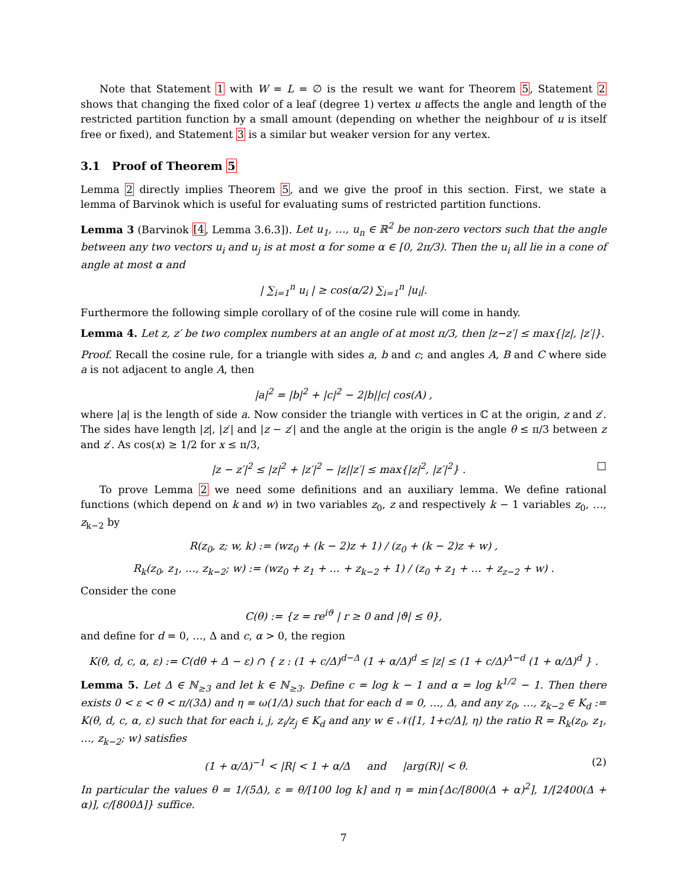Note that Statement 1 with W = L = ∅ is the result we want for Theorem 5, Statement 2 shows that changing the fixed color of a leaf (degree 1) vertex u affects the angle and length of the restricted partition function by a small amount (depending on whether the neighbour of u is itself free or fixed), and Statement 3 is a similar but weaker version for any vertex.
3.1 Proof of Theorem 5
Lemma 2 directly implies Theorem 5, and we give the proof in this section. First, we state a lemma of Barvinok which is useful for evaluating sums of restricted partition functions.
Lemma 3 (Barvinok [4, Lemma 3.6.3]). Let u<sub>1</sub>, …, u<sub>n</sub> ∈ ℝ<sup>2</sup> be non-zero vectors such that the angle between any two vectors u<sub>i</sub> and u<sub>j</sub> is at most α for some α ∈ [0, 2π/3). Then the u<sub>i</sub> all lie in a cone of angle at most α and
| ∑<sub>i=1</sub><sup>n</sup> u<sub>i</sub> | ≥ cos(α/2) ∑<sub>i=1</sub><sup>n</sup> |u<sub>i</sub>|.
Furthermore the following simple corollary of of the cosine rule will come in handy.
Lemma 4. Let z, z′ be two complex numbers at an angle of at most π/3, then |z−z′| ≤ max{|z|, |z′|}.
Proof. Recall the cosine rule, for a triangle with sides a, b and c; and angles A, B and C where side a is not adjacent to angle A, then
|a|<sup>2</sup> = |b|<sup>2</sup> + |c|<sup>2</sup> − 2|b||c| cos(A) ,
where |a| is the length of side a. Now consider the triangle with vertices in ℂ at the origin, z and z′. The sides have length |z|, |z′| and |z − z′| and the angle at the origin is the angle θ ≤ π/3 between z and z′. As cos(x) ≥ 1/2 for x ≤ π/3,
|z − z′|<sup>2</sup> ≤ |z|<sup>2</sup> + |z′|<sup>2</sup> − |z||z′| ≤ max{|z|<sup>2</sup>, |z′|<sup>2</sup>} . □
To prove Lemma 2 we need some definitions and an auxiliary lemma. We define rational functions (which depend on k and w) in two variables z<sub>0</sub>, z and respectively k − 1 variables z<sub>0</sub>, …, z<sub>k−2</sub> by
R(z<sub>0</sub>, z; w, k) := (wz<sub>0</sub> + (k − 2)z + 1) / (z<sub>0</sub> + (k − 2)z + w) ,
R<sub>k</sub>(z<sub>0</sub>, z<sub>1</sub>, …, z<sub>k−2</sub>; w) := (wz<sub>0</sub> + z<sub>1</sub> + … + z<sub>k−2</sub> + 1) / (z<sub>0</sub> + z<sub>1</sub> + … + z<sub>z−2</sub> + w) .
Consider the cone
C(θ) := {z = re<sup>iϑ</sup> | r ≥ 0 and |ϑ| ≤ θ},
and define for d = 0, …, Δ and c, α > 0, the region
K(θ, d, c, α, ε) := C(dθ + Δ − ε) ∩ { z : (1 + c/Δ)<sup>d−Δ</sup> (1 + α/Δ)<sup>d</sup> ≤ |z| ≤ (1 + c/Δ)<sup>Δ−d</sup> (1 + α/Δ)<sup>d</sup> } .
Lemma 5. Let Δ ∈ ℕ<sub>≥3</sub> and let k ∈ ℕ<sub>≥3</sub>. Define c = log k − 1 and α = log k<sup>1/2</sup> − 1. Then there exists 0 < ε < θ < π/(3Δ) and η = ω(1/Δ) such that for each d = 0, …, Δ, and any z<sub>0</sub>, …, z<sub>k−2</sub> ∈ K<sub>d</sub> := K(θ, d, c, α, ε) such that for each i, j, z<sub>i</sub>/z<sub>j</sub> ∈ K<sub>d</sub> and any w ∈ 𝒩([1, 1+c/Δ], η) the ratio R = R<sub>k</sub>(z<sub>0</sub>, z<sub>1</sub>, …, z<sub>k−2</sub>; w) satisfies
(1 + α/Δ)<sup>−1</sup> < |R| < 1 + α/Δ and |arg(R)| < θ. (2)
In particular the values θ = 1/(5Δ), ε = θ/[100 log k] and η = min{Δc/[800(Δ + α)<sup>2</sup>], 1/[2400(Δ + α)], c/[800Δ]} suffice.
7